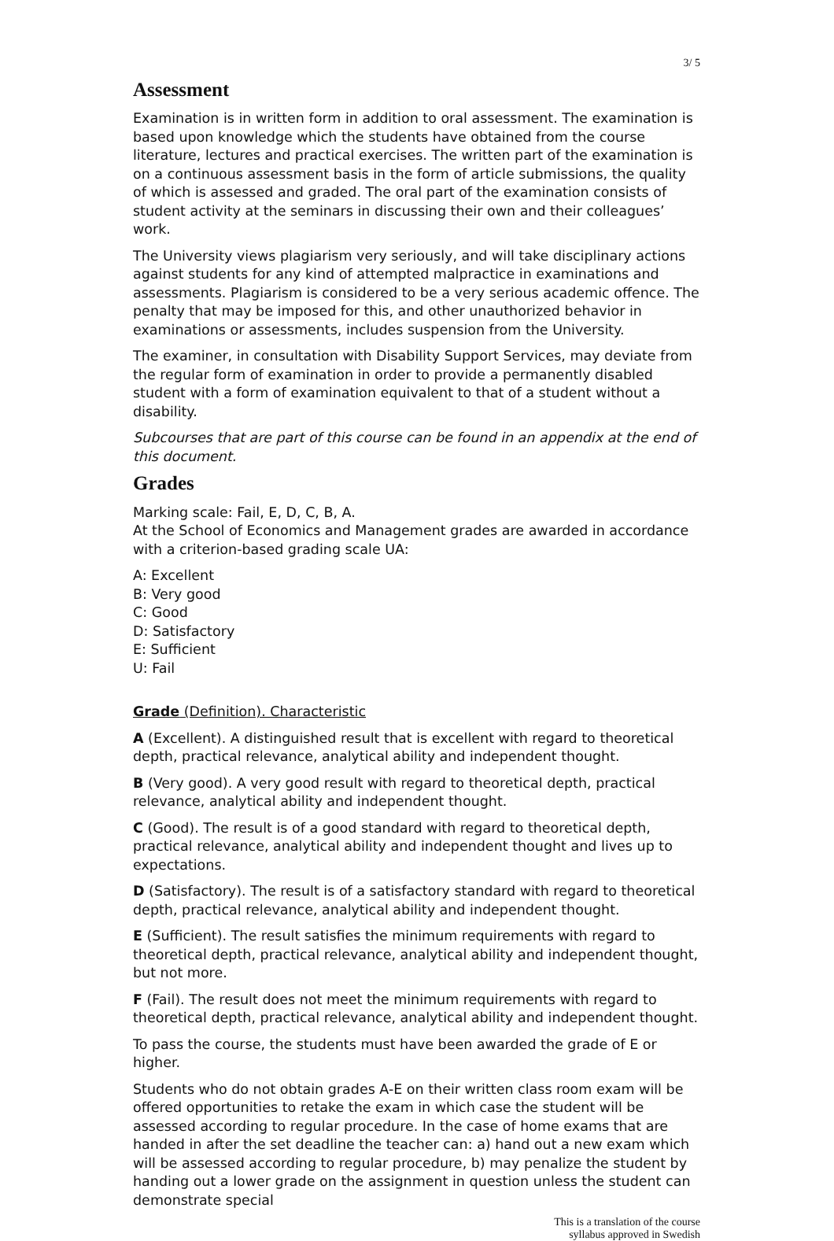3/ 5
Assessment
Examination is in written form in addition to oral assessment. The examination is based upon knowledge which the students have obtained from the course literature, lectures and practical exercises. The written part of the examination is on a continuous assessment basis in the form of article submissions, the quality of which is assessed and graded. The oral part of the examination consists of student activity at the seminars in discussing their own and their colleagues’ work.
The University views plagiarism very seriously, and will take disciplinary actions against students for any kind of attempted malpractice in examinations and assessments. Plagiarism is considered to be a very serious academic offence. The penalty that may be imposed for this, and other unauthorized behavior in examinations or assessments, includes suspension from the University.
The examiner, in consultation with Disability Support Services, may deviate from the regular form of examination in order to provide a permanently disabled student with a form of examination equivalent to that of a student without a disability.
Subcourses that are part of this course can be found in an appendix at the end of this document.
Grades
Marking scale: Fail, E, D, C, B, A.
At the School of Economics and Management grades are awarded in accordance with a criterion-based grading scale UA:
A: Excellent
B: Very good
C: Good
D: Satisfactory
E: Sufficient
U: Fail
Grade (Definition). Characteristic
A (Excellent). A distinguished result that is excellent with regard to theoretical depth, practical relevance, analytical ability and independent thought.
B (Very good). A very good result with regard to theoretical depth, practical relevance, analytical ability and independent thought.
C (Good). The result is of a good standard with regard to theoretical depth, practical relevance, analytical ability and independent thought and lives up to expectations.
D (Satisfactory). The result is of a satisfactory standard with regard to theoretical depth, practical relevance, analytical ability and independent thought.
E (Sufficient). The result satisfies the minimum requirements with regard to theoretical depth, practical relevance, analytical ability and independent thought, but not more.
F (Fail). The result does not meet the minimum requirements with regard to theoretical depth, practical relevance, analytical ability and independent thought.
To pass the course, the students must have been awarded the grade of E or higher.
Students who do not obtain grades A-E on their written class room exam will be offered opportunities to retake the exam in which case the student will be assessed according to regular procedure. In the case of home exams that are handed in after the set deadline the teacher can: a) hand out a new exam which will be assessed according to regular procedure, b) may penalize the student by handing out a lower grade on the assignment in question unless the student can demonstrate special
This is a translation of the course
syllabus approved in Swedish